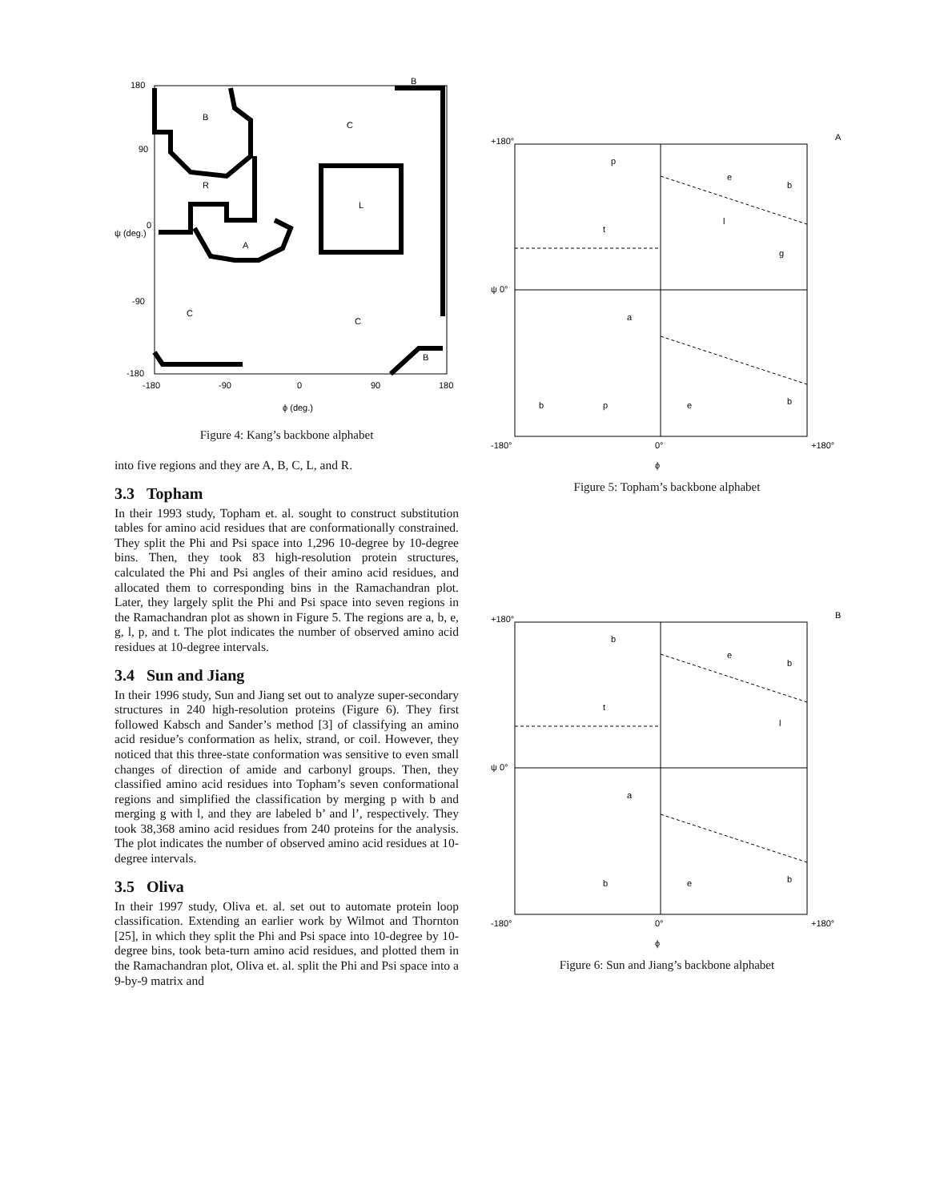180
90
0
-90
-180
-180
-90
0
90
180
B
C
R
L
A
C
C
B
B
ϕ (deg.)
ψ (deg.)
Figure 4: Kang’s backbone alphabet
into five regions and they are A, B, C, L, and R.
3.3 Topham
In their 1993 study, Topham et. al. sought to construct substitution tables for amino acid residues that are conformationally constrained. They split the Phi and Psi space into 1,296 10-degree by 10-degree bins. Then, they took 83 high-resolution protein structures, calculated the Phi and Psi angles of their amino acid residues, and allocated them to corresponding bins in the Ramachandran plot. Later, they largely split the Phi and Psi space into seven regions in the Ramachandran plot as shown in Figure 5. The regions are a, b, e, g, l, p, and t. The plot indicates the number of observed amino acid residues at 10-degree intervals.
3.4 Sun and Jiang
In their 1996 study, Sun and Jiang set out to analyze super-secondary structures in 240 high-resolution proteins (Figure 6). They first followed Kabsch and Sander’s method [3] of classifying an amino acid residue’s conformation as helix, strand, or coil. However, they noticed that this three-state conformation was sensitive to even small changes of direction of amide and carbonyl groups. Then, they classified amino acid residues into Topham’s seven conformational regions and simplified the classification by merging p with b and merging g with l, and they are labeled b’ and l’, respectively. They took 38,368 amino acid residues from 240 proteins for the analysis. The plot indicates the number of observed amino acid residues at 10-degree intervals.
3.5 Oliva
In their 1997 study, Oliva et. al. set out to automate protein loop classification. Extending an earlier work by Wilmot and Thornton [25], in which they split the Phi and Psi space into 10-degree by 10-degree bins, took beta-turn amino acid residues, and plotted them in the Ramachandran plot, Oliva et. al. split the Phi and Psi space into a 9-by-9 matrix and
+180°
A
ψ 0°
-180°
0°
+180°
p
e
b
t
g
l
a
b
p
e
b
ϕ
Figure 5: Topham’s backbone alphabet
+180°
B
ψ 0°
-180°
0°
+180°
b
e
b
t
l
a
b
e
b
ϕ
Figure 6: Sun and Jiang’s backbone alphabet